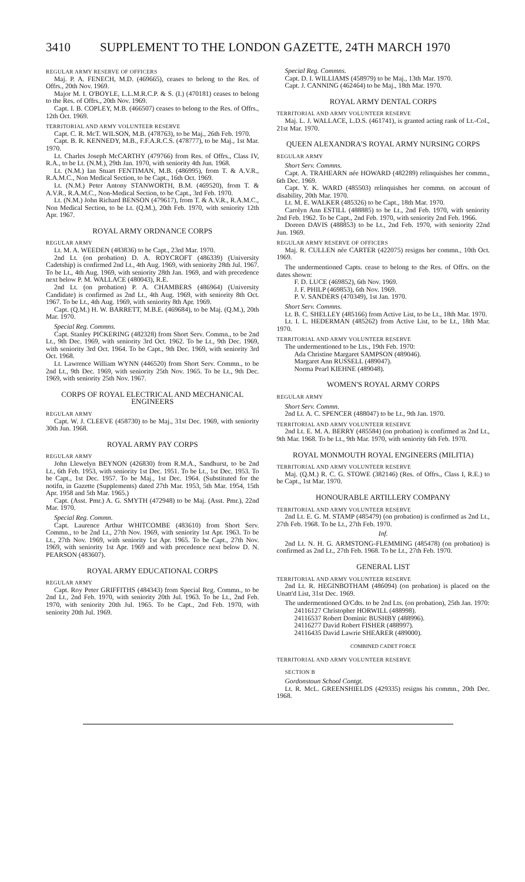3410 SUPPLEMENT TO THE LONDON GAZETTE, 24TH MARCH 1970
REGULAR ARMY RESERVE OF OFFICERS
Maj. P. A. FENECH, M.D. (469665), ceases to belong to the Res. of Offrs., 20th Nov. 1969.
Major M. I. O'BOYLE, L.L.M.R.C.P. & S. (I.) (470181) ceases to belong to the Res. of Offrs., 20th Nov. 1969.
Capt. I. B. COPLEY, M.B. (466507) ceases to belong to the Res. of Offrs., 12th Oct. 1969.
TERRITORIAL AND ARMY VOLUNTEER RESERVE
Capt. C. R. McT. WILSON, M.B. (478763), to be Maj., 26th Feb. 1970.
Capt. B. R. KENNEDY, M.B., F.F.A.R.C.S. (478777), to be Maj., 1st Mar. 1970.
Lt. Charles Joseph McCARTHY (479766) from Res. of Offrs., Class IV, R.A., to be Lt. (N.M.), 29th Jan. 1970, with seniority 4th Jun. 1968.
Lt. (N.M.) Ian Stuart FENTIMAN, M.B. (486995), from T. & A.V.R., R.A.M.C., Non Medical Section, to be Capt., 16th Oct. 1969.
Lt. (N.M.) Peter Antony STANWORTH, B.M. (469520), from T. & A.V.R., R.A.M.C., Non-Medical Section, to be Capt., 3rd Feb. 1970.
Lt. (N.M.) John Richard BENSON (479617), from T. & A.V.R., R.A.M.C., Non Medical Section, to be Lt. (Q.M.), 20th Feb. 1970, with seniority 12th Apr. 1967.
ROYAL ARMY ORDNANCE CORPS
REGULAR ARMY
Lt. M. A. WEEDEN (483836) to be Capt., 23rd Mar. 1970.
2nd Lt. (on probation) D. A. ROYCROFT (486339) (University Cadetship) is confirmed 2nd Lt., 4th Aug. 1969, with seniority 28th Jul. 1967. To be Lt., 4th Aug. 1969, with seniority 28th Jan. 1969, and with precedence next below P. M. WALLACE (480043), R.E.
2nd Lt. (on probation) P. A. CHAMBERS (486964) (University Candidate) is confirmed as 2nd Lt., 4th Aug. 1969, with seniority 8th Oct. 1967. To be Lt., 4th Aug. 1969, with seniority 8th Apr. 1969.
Capt. (Q.M.) H. W. BARRETT, M.B.E. (469684), to be Maj. (Q.M.), 20th Mar. 1970.
Special Reg. Commns.
Capt. Stanley PICKERING (482328) from Short Serv. Commn., to be 2nd Lt., 9th Dec. 1969, with seniority 3rd Oct. 1962. To be Lt., 9th Dec. 1969, with seniority 3rd Oct. 1964. To be Capt., 9th Dec. 1969, with seniority 3rd Oct. 1968.
Lt. Lawrence William WYNN (446520) from Short Serv. Commn., to be 2nd Lt., 9th Dec. 1969, with seniority 25th Nov. 1965. To be Lt., 9th Dec. 1969, with seniority 25th Nov. 1967.
CORPS OF ROYAL ELECTRICAL AND MECHANICAL ENGINEERS
REGULAR ARMY
Capt. W. J. CLEEVE (458730) to be Maj., 31st Dec. 1969, with seniority 30th Jun. 1968.
ROYAL ARMY PAY CORPS
REGULAR ARMY
John Llewelyn BEYNON (426830) from R.M.A., Sandhurst, to be 2nd Lt., 6th Feb. 1953, with seniority 1st Dec. 1951. To be Lt., 1st Dec. 1953. To be Capt., 1st Dec. 1957. To be Maj., 1st Dec. 1964. (Substituted for the notifn, in Gazette (Supplements) dated 27th Mar. 1953, 5th Mar. 1954, 15th Apr. 1958 and 5th Mar. 1965.)
Capt. (Asst. Pmr.) A. G. SMYTH (472948) to be Maj. (Asst. Pmr.), 22nd Mar. 1970.
Special Reg. Commn.
Capt. Laurence Arthur WHITCOMBE (483610) from Short Serv. Commn., to be 2nd Lt., 27th Nov. 1969, with seniority 1st Apr. 1963. To be Lt., 27th Nov. 1969, with seniority 1st Apr. 1965. To be Capt., 27th Nov. 1969, with seniority 1st Apr. 1969 and with precedence next below D. N. PEARSON (483607).
ROYAL ARMY EDUCATIONAL CORPS
REGULAR ARMY
Capt. Roy Peter GRIFFITHS (484343) from Special Reg. Commn., to be 2nd Lt., 2nd Feb. 1970, with seniority 20th Jul. 1963. To be Lt., 2nd Feb. 1970, with seniority 20th Jul. 1965. To be Capt., 2nd Feb. 1970, with seniority 20th Jul. 1969.
Special Reg. Commns.
Capt. D. I. WILLIAMS (458979) to be Maj., 13th Mar. 1970.
Capt. J. CANNING (462464) to be Maj., 18th Mar. 1970.
ROYAL ARMY DENTAL CORPS
TERRITORIAL AND ARMY VOLUNTEER RESERVE
Maj. L. J. WALLACE, L.D.S. (461741), is granted acting rank of Lt.-Col., 21st Mar. 1970.
QUEEN ALEXANDRA'S ROYAL ARMY NURSING CORPS
REGULAR ARMY
Short Serv. Commns.
Capt. A. TRAHEARN née HOWARD (482289) relinquishes her commn., 6th Dec. 1969.
Capt. Y. K. WARD (485503) relinquishes her commn. on account of disability, 20th Mar. 1970.
Lt. M. E. WALKER (485326) to be Capt., 18th Mar. 1970.
Carolyn Ann ESTILL (488885) to be Lt., 2nd Feb. 1970, with seniority 2nd Feb. 1962. To be Capt., 2nd Feb. 1970, with seniority 2nd Feb. 1966.
Doreen DAVIS (488853) to be Lt., 2nd Feb. 1970, with seniority 22nd Jun. 1969.
REGULAR ARMY RESERVE OF OFFICERS
Maj. R. CULLEN née CARTER (422075) resigns her commn., 10th Oct. 1969.
The undermentioned Capts. cease to belong to the Res. of Offrs. on the dates shown:
F. D. LUCE (469852), 6th Nov. 1969.
J. F. PHILP (469853), 6th Nov. 1969.
P. V. SANDERS (470349), 1st Jan. 1970.
Short Serv. Commns.
Lt. B. C. SHELLEY (485166) from Active List, to be Lt., 18th Mar. 1970.
Lt. I. L. HEDERMAN (485262) from Active List, to be Lt., 18th Mar. 1970.
TERRITORIAL AND ARMY VOLUNTEER RESERVE
The undermentioned to be Lts., 19th Feb. 1970:
Ada Christine Margaret SAMPSON (489046).
Margaret Ann RUSSELL (489047).
Norma Pearl KIEHNE (489048).
WOMEN'S ROYAL ARMY CORPS
REGULAR ARMY
Short Serv. Commn.
2nd Lt. A. C. SPENCER (488047) to be Lt., 9th Jan. 1970.
TERRITORIAL AND ARMY VOLUNTEER RESERVE
2nd Lt. E. M. A. BERRY (485584) (on probation) is confirmed as 2nd Lt., 9th Mar. 1968. To be Lt., 9th Mar. 1970, with seniority 6th Feb. 1970.
ROYAL MONMOUTH ROYAL ENGINEERS (MILITIA)
TERRITORIAL AND ARMY VOLUNTEER RESERVE
Maj. (Q.M.) R. C. G. STOWE (382146) (Res. of Offrs., Class I, R.E.) to be Capt., 1st Mar. 1970.
HONOURABLE ARTILLERY COMPANY
TERRITORIAL AND ARMY VOLUNTEER RESERVE
2nd Lt. E. G. M. STAMP (485479) (on probation) is confirmed as 2nd Lt., 27th Feb. 1968. To be Lt., 27th Feb. 1970.
Inf.
2nd Lt. N. H. G. ARMSTONG-FLEMMING (485478) (on probation) is confirmed as 2nd Lt., 27th Feb. 1968. To be Lt., 27th Feb. 1970.
GENERAL LIST
TERRITORIAL AND ARMY VOLUNTEER RESERVE
2nd Lt. R. HEGINBOTHAM (486094) (on probation) is placed on the Unatt'd List, 31st Dec. 1969.
The undermentioned O/Cdts. to be 2nd Lts. (on probation), 25th Jan. 1970:
24116127 Christopher HORWILL (488998).
24116537 Robert Dominic BUSHBY (488996).
24116277 David Robert FISHER (488997).
24116435 David Lawrie SHEARER (489000).
COMBINED CADET FORCE
TERRITORIAL AND ARMY VOLUNTEER RESERVE
SECTION B
Gordonstoun School Contgt.
Lt. R. McL. GREENSHIELDS (429335) resigns his commn., 20th Dec. 1968.